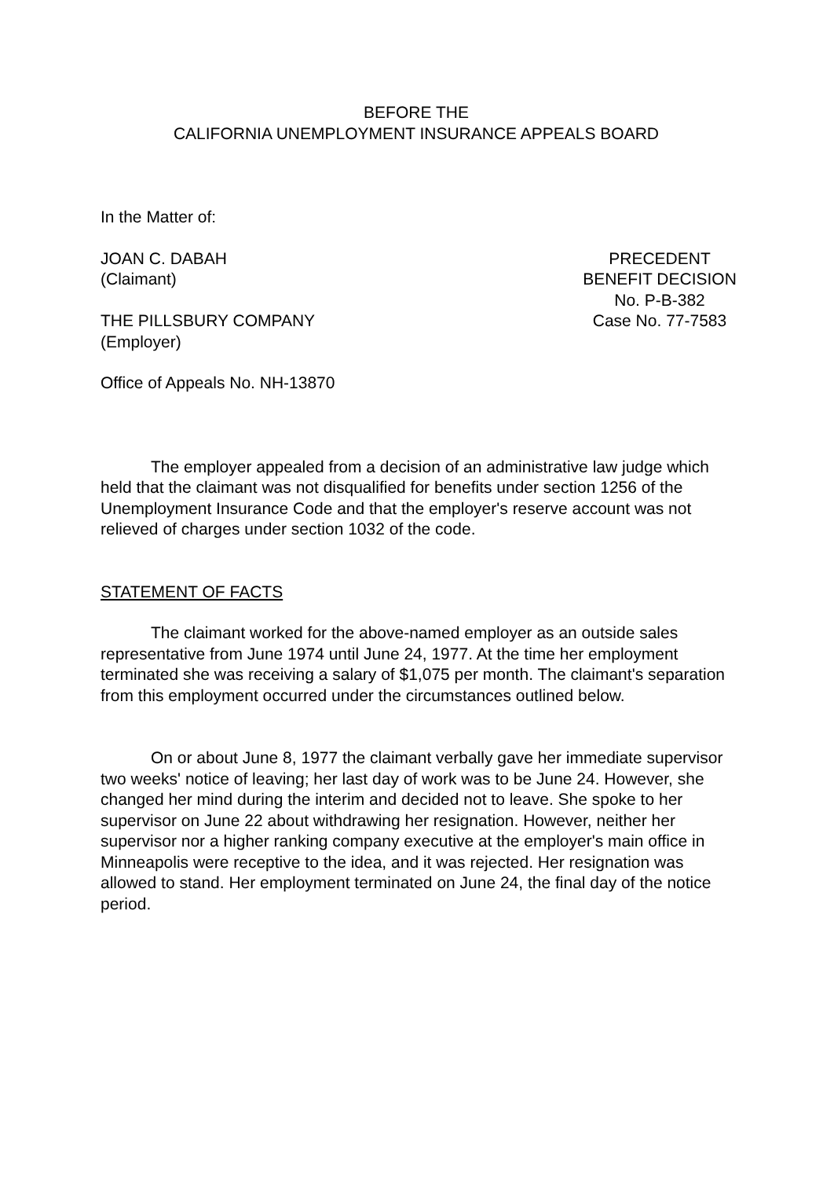BEFORE THE
CALIFORNIA UNEMPLOYMENT INSURANCE APPEALS BOARD
In the Matter of:
JOAN C. DABAH
(Claimant)
THE PILLSBURY COMPANY
(Employer)
PRECEDENT
BENEFIT DECISION
No. P-B-382
Case No. 77-7583
Office of Appeals No. NH-13870
The employer appealed from a decision of an administrative law judge which held that the claimant was not disqualified for benefits under section 1256 of the Unemployment Insurance Code and that the employer's reserve account was not relieved of charges under section 1032 of the code.
STATEMENT OF FACTS
The claimant worked for the above-named employer as an outside sales representative from June 1974 until June 24, 1977. At the time her employment terminated she was receiving a salary of $1,075 per month. The claimant's separation from this employment occurred under the circumstances outlined below.
On or about June 8, 1977 the claimant verbally gave her immediate supervisor two weeks' notice of leaving; her last day of work was to be June 24. However, she changed her mind during the interim and decided not to leave. She spoke to her supervisor on June 22 about withdrawing her resignation. However, neither her supervisor nor a higher ranking company executive at the employer's main office in Minneapolis were receptive to the idea, and it was rejected. Her resignation was allowed to stand. Her employment terminated on June 24, the final day of the notice period.